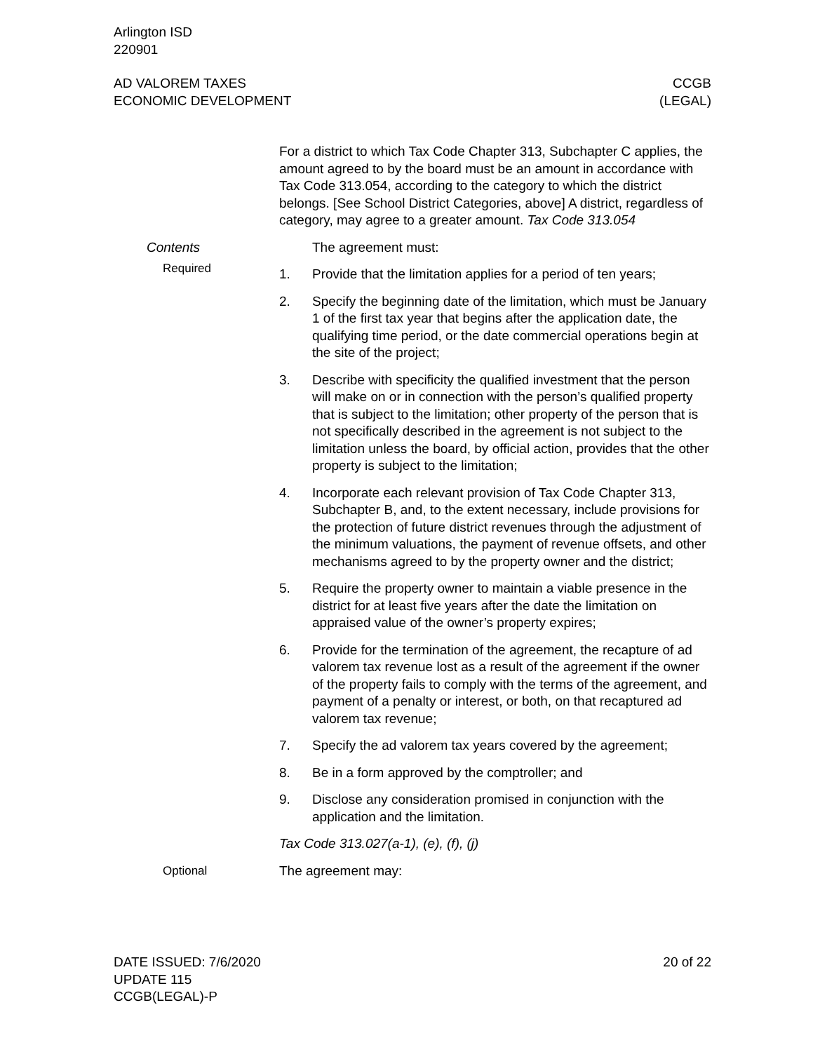Arlington ISD
220901
AD VALOREM TAXES
ECONOMIC DEVELOPMENT
CCGB
(LEGAL)
For a district to which Tax Code Chapter 313, Subchapter C applies, the amount agreed to by the board must be an amount in accordance with Tax Code 313.054, according to the category to which the district belongs. [See School District Categories, above] A district, regardless of category, may agree to a greater amount. Tax Code 313.054
Contents The agreement must:
Required
1. Provide that the limitation applies for a period of ten years;
2. Specify the beginning date of the limitation, which must be January 1 of the first tax year that begins after the application date, the qualifying time period, or the date commercial operations begin at the site of the project;
3. Describe with specificity the qualified investment that the person will make on or in connection with the person’s qualified property that is subject to the limitation; other property of the person that is not specifically described in the agreement is not subject to the limitation unless the board, by official action, provides that the other property is subject to the limitation;
4. Incorporate each relevant provision of Tax Code Chapter 313, Subchapter B, and, to the extent necessary, include provisions for the protection of future district revenues through the adjustment of the minimum valuations, the payment of revenue offsets, and other mechanisms agreed to by the property owner and the district;
5. Require the property owner to maintain a viable presence in the district for at least five years after the date the limitation on appraised value of the owner’s property expires;
6. Provide for the termination of the agreement, the recapture of ad valorem tax revenue lost as a result of the agreement if the owner of the property fails to comply with the terms of the agreement, and payment of a penalty or interest, or both, on that recaptured ad valorem tax revenue;
7. Specify the ad valorem tax years covered by the agreement;
8. Be in a form approved by the comptroller; and
9. Disclose any consideration promised in conjunction with the application and the limitation.
Tax Code 313.027(a-1), (e), (f), (j)
Optional The agreement may:
DATE ISSUED: 7/6/2020
UPDATE 115
CCGB(LEGAL)-P
20 of 22